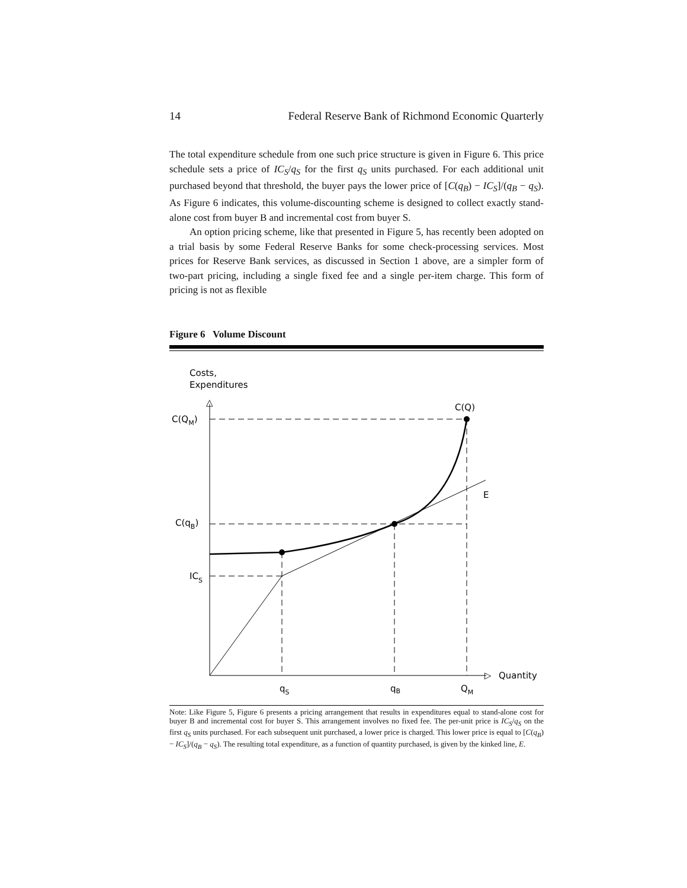14 Federal Reserve Bank of Richmond Economic Quarterly
The total expenditure schedule from one such price structure is given in Figure 6. This price schedule sets a price of IC<sub>S</sub>/q<sub>S</sub> for the first q<sub>S</sub> units purchased. For each additional unit purchased beyond that threshold, the buyer pays the lower price of [C(q<sub>B</sub>) − IC<sub>S</sub>]/(q<sub>B</sub> − q<sub>S</sub>). As Figure 6 indicates, this volume-discounting scheme is designed to collect exactly stand-alone cost from buyer B and incremental cost from buyer S.
An option pricing scheme, like that presented in Figure 5, has recently been adopted on a trial basis by some Federal Reserve Banks for some check-processing services. Most prices for Reserve Bank services, as discussed in Section 1 above, are a simpler form of two-part pricing, including a single fixed fee and a single per-item charge. This form of pricing is not as flexible
Figure 6 Volume Discount
Costs,
Expenditures
△
▷
Quantity
C(Q)
C(QM)
C(qB)
ICS
E
qS
qB
QM
Note: Like Figure 5, Figure 6 presents a pricing arrangement that results in expenditures equal to stand-alone cost for buyer B and incremental cost for buyer S. This arrangement involves no fixed fee. The per-unit price is IC<sub>S</sub>/q<sub>S</sub> on the first q<sub>S</sub> units purchased. For each subsequent unit purchased, a lower price is charged. This lower price is equal to [C(q<sub>B</sub>) − IC<sub>S</sub>]/(q<sub>B</sub> − q<sub>S</sub>). The resulting total expenditure, as a function of quantity purchased, is given by the kinked line, E.